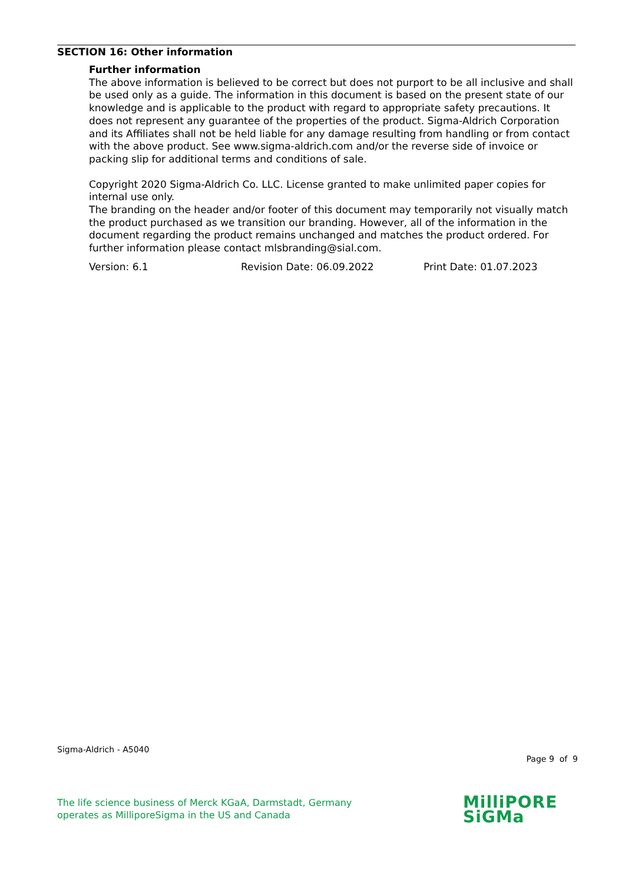SECTION 16: Other information
Further information
The above information is believed to be correct but does not purport to be all inclusive and shall be used only as a guide. The information in this document is based on the present state of our knowledge and is applicable to the product with regard to appropriate safety precautions. It does not represent any guarantee of the properties of the product. Sigma-Aldrich Corporation and its Affiliates shall not be held liable for any damage resulting from handling or from contact with the above product. See www.sigma-aldrich.com and/or the reverse side of invoice or packing slip for additional terms and conditions of sale.
Copyright 2020 Sigma-Aldrich Co. LLC. License granted to make unlimited paper copies for internal use only.
The branding on the header and/or footer of this document may temporarily not visually match the product purchased as we transition our branding. However, all of the information in the document regarding the product remains unchanged and matches the product ordered. For further information please contact mlsbranding@sial.com.
Version: 6.1 Revision Date: 06.09.2022 Print Date: 01.07.2023
Sigma-Aldrich - A5040
Page 9 of 9
The life science business of Merck KGaA, Darmstadt, Germany
operates as MilliporeSigma in the US and Canada
MilliPORE
SiGMa